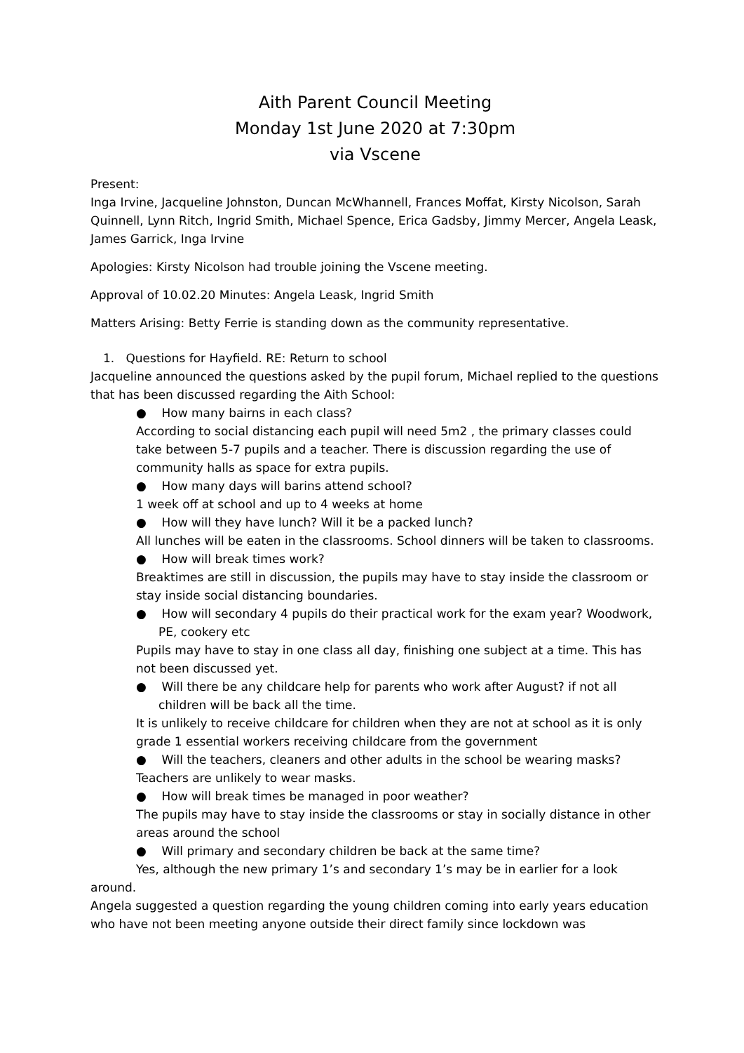Aith Parent Council Meeting
Monday 1st June 2020 at 7:30pm
via Vscene
Present:
Inga Irvine, Jacqueline Johnston, Duncan McWhannell, Frances Moffat, Kirsty Nicolson, Sarah Quinnell, Lynn Ritch, Ingrid Smith, Michael Spence, Erica Gadsby, Jimmy Mercer, Angela Leask, James Garrick, Inga Irvine
Apologies: Kirsty Nicolson had trouble joining the Vscene meeting.
Approval of 10.02.20 Minutes: Angela Leask, Ingrid Smith
Matters Arising: Betty Ferrie is standing down as the community representative.
1. Questions for Hayfield. RE: Return to school
Jacqueline announced the questions asked by the pupil forum, Michael replied to the questions that has been discussed regarding the Aith School:
● How many bairns in each class?
According to social distancing each pupil will need 5m2 , the primary classes could take between 5-7 pupils and a teacher. There is discussion regarding the use of community halls as space for extra pupils.
● How many days will barins attend school?
1 week off at school and up to 4 weeks at home
● How will they have lunch? Will it be a packed lunch?
All lunches will be eaten in the classrooms. School dinners will be taken to classrooms.
● How will break times work?
Breaktimes are still in discussion, the pupils may have to stay inside the classroom or stay inside social distancing boundaries.
● How will secondary 4 pupils do their practical work for the exam year? Woodwork, PE, cookery etc
Pupils may have to stay in one class all day, finishing one subject at a time. This has not been discussed yet.
● Will there be any childcare help for parents who work after August? if not all children will be back all the time.
It is unlikely to receive childcare for children when they are not at school as it is only grade 1 essential workers receiving childcare from the government
● Will the teachers, cleaners and other adults in the school be wearing masks?
Teachers are unlikely to wear masks.
● How will break times be managed in poor weather?
The pupils may have to stay inside the classrooms or stay in socially distance in other areas around the school
● Will primary and secondary children be back at the same time?
Yes, although the new primary 1’s and secondary 1’s may be in earlier for a look around.
Angela suggested a question regarding the young children coming into early years education who have not been meeting anyone outside their direct family since lockdown was